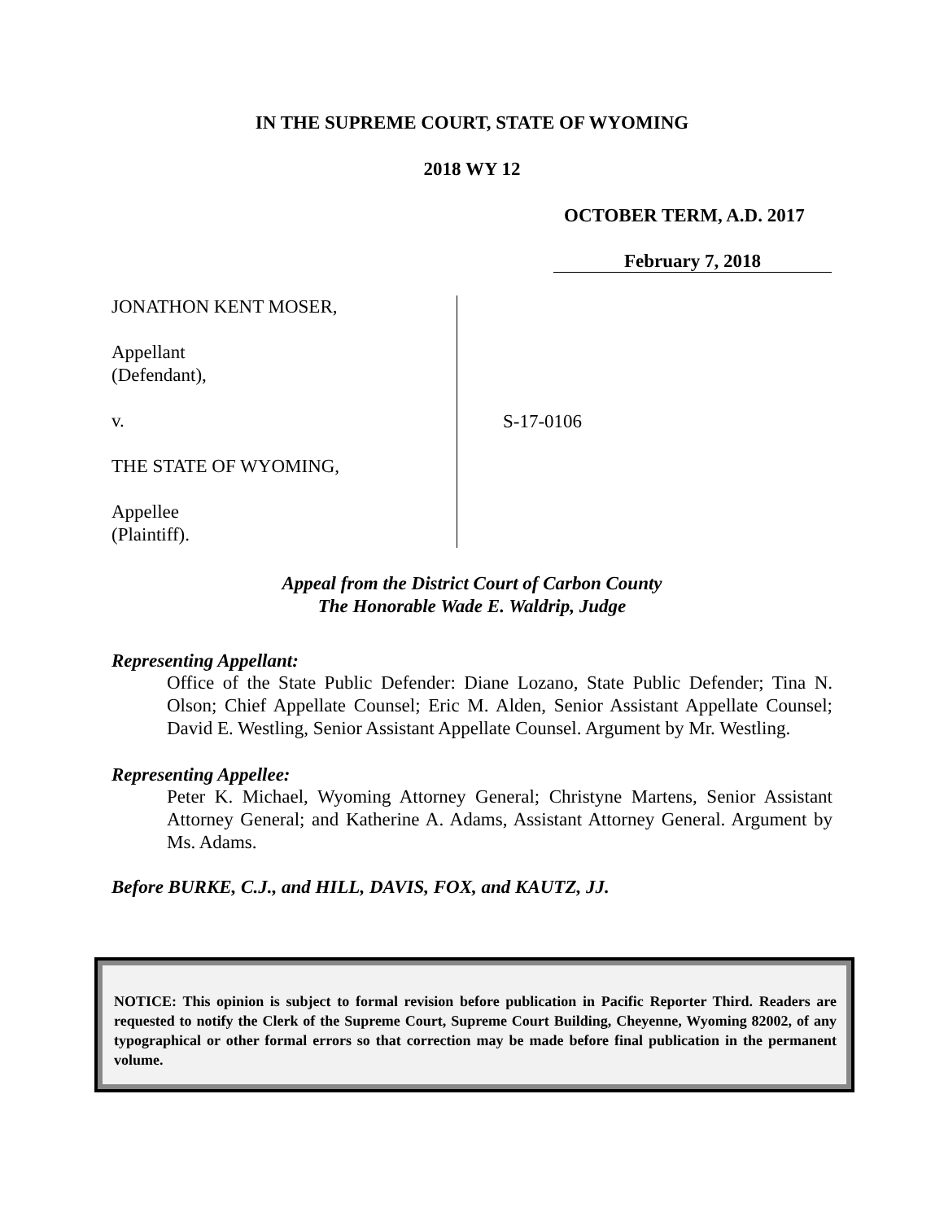IN THE SUPREME COURT, STATE OF WYOMING
2018 WY 12
OCTOBER TERM, A.D. 2017
February 7, 2018
JONATHON KENT MOSER,
Appellant
(Defendant),
v.
THE STATE OF WYOMING,
Appellee
(Plaintiff).
S-17-0106
Appeal from the District Court of Carbon County
The Honorable Wade E. Waldrip, Judge
Representing Appellant:
Office of the State Public Defender: Diane Lozano, State Public Defender; Tina N. Olson; Chief Appellate Counsel; Eric M. Alden, Senior Assistant Appellate Counsel; David E. Westling, Senior Assistant Appellate Counsel. Argument by Mr. Westling.
Representing Appellee:
Peter K. Michael, Wyoming Attorney General; Christyne Martens, Senior Assistant Attorney General; and Katherine A. Adams, Assistant Attorney General. Argument by Ms. Adams.
Before BURKE, C.J., and HILL, DAVIS, FOX, and KAUTZ, JJ.
NOTICE: This opinion is subject to formal revision before publication in Pacific Reporter Third. Readers are requested to notify the Clerk of the Supreme Court, Supreme Court Building, Cheyenne, Wyoming 82002, of any typographical or other formal errors so that correction may be made before final publication in the permanent volume.